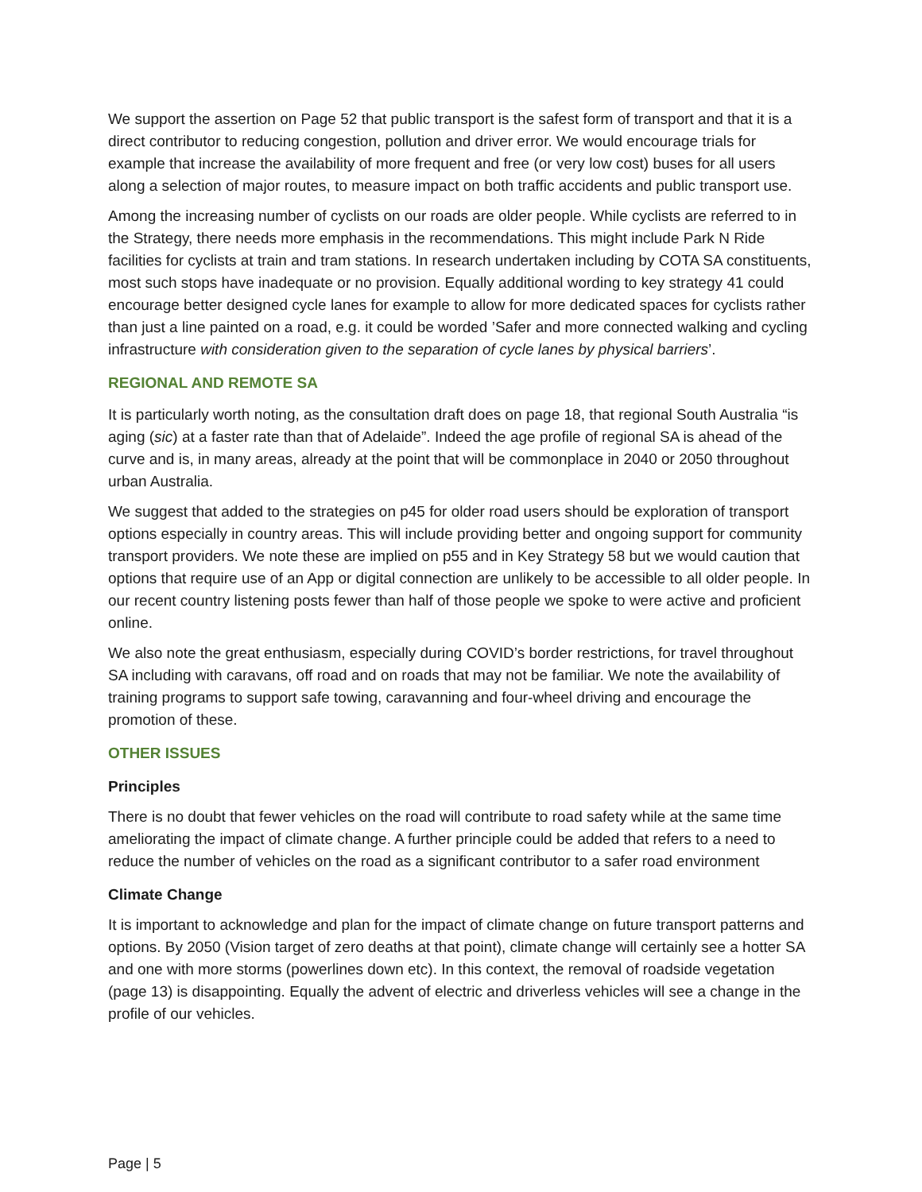We support the assertion on Page 52 that public transport is the safest form of transport and that it is a direct contributor to reducing congestion, pollution and driver error. We would encourage trials for example that increase the availability of more frequent and free (or very low cost) buses for all users along a selection of major routes, to measure impact on both traffic accidents and public transport use.
Among the increasing number of cyclists on our roads are older people. While cyclists are referred to in the Strategy, there needs more emphasis in the recommendations. This might include Park N Ride facilities for cyclists at train and tram stations. In research undertaken including by COTA SA constituents, most such stops have inadequate or no provision. Equally additional wording to key strategy 41 could encourage better designed cycle lanes for example to allow for more dedicated spaces for cyclists rather than just a line painted on a road, e.g. it could be worded ’Safer and more connected walking and cycling infrastructure with consideration given to the separation of cycle lanes by physical barriers’.
REGIONAL AND REMOTE SA
It is particularly worth noting, as the consultation draft does on page 18, that regional South Australia “is aging (sic) at a faster rate than that of Adelaide”. Indeed the age profile of regional SA is ahead of the curve and is, in many areas, already at the point that will be commonplace in 2040 or 2050 throughout urban Australia.
We suggest that added to the strategies on p45 for older road users should be exploration of transport options especially in country areas. This will include providing better and ongoing support for community transport providers. We note these are implied on p55 and in Key Strategy 58 but we would caution that options that require use of an App or digital connection are unlikely to be accessible to all older people. In our recent country listening posts fewer than half of those people we spoke to were active and proficient online.
We also note the great enthusiasm, especially during COVID’s border restrictions, for travel throughout SA including with caravans, off road and on roads that may not be familiar. We note the availability of training programs to support safe towing, caravanning and four-wheel driving and encourage the promotion of these.
OTHER ISSUES
Principles
There is no doubt that fewer vehicles on the road will contribute to road safety while at the same time ameliorating the impact of climate change. A further principle could be added that refers to a need to reduce the number of vehicles on the road as a significant contributor to a safer road environment
Climate Change
It is important to acknowledge and plan for the impact of climate change on future transport patterns and options. By 2050 (Vision target of zero deaths at that point), climate change will certainly see a hotter SA and one with more storms (powerlines down etc). In this context, the removal of roadside vegetation (page 13) is disappointing. Equally the advent of electric and driverless vehicles will see a change in the profile of our vehicles.
Page | 5